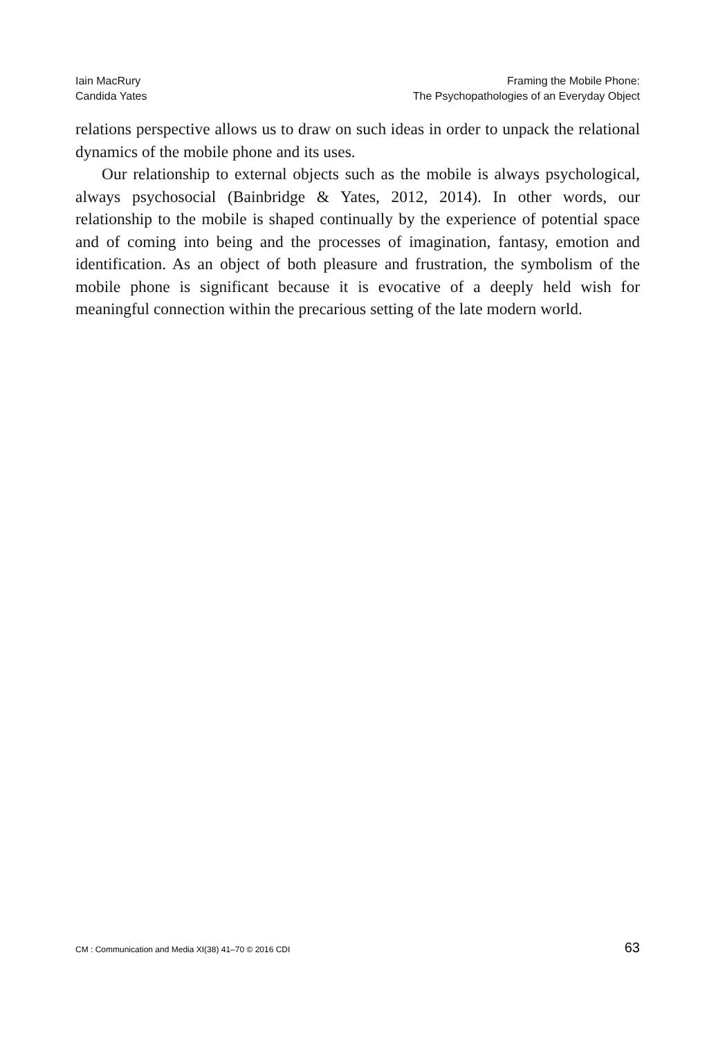Iain MacRury
Candida Yates
Framing the Mobile Phone:
The Psychopathologies of an Everyday Object
relations perspective allows us to draw on such ideas in order to unpack the relational dynamics of the mobile phone and its uses.
Our relationship to external objects such as the mobile is always psychological, always psychosocial (Bainbridge & Yates, 2012, 2014). In other words, our relationship to the mobile is shaped continually by the experience of potential space and of coming into being and the processes of imagination, fantasy, emotion and identification. As an object of both pleasure and frustration, the symbolism of the mobile phone is significant because it is evocative of a deeply held wish for meaningful connection within the precarious setting of the late modern world.
CM : Communication and Media XI(38) 41–70 © 2016 CDI 63